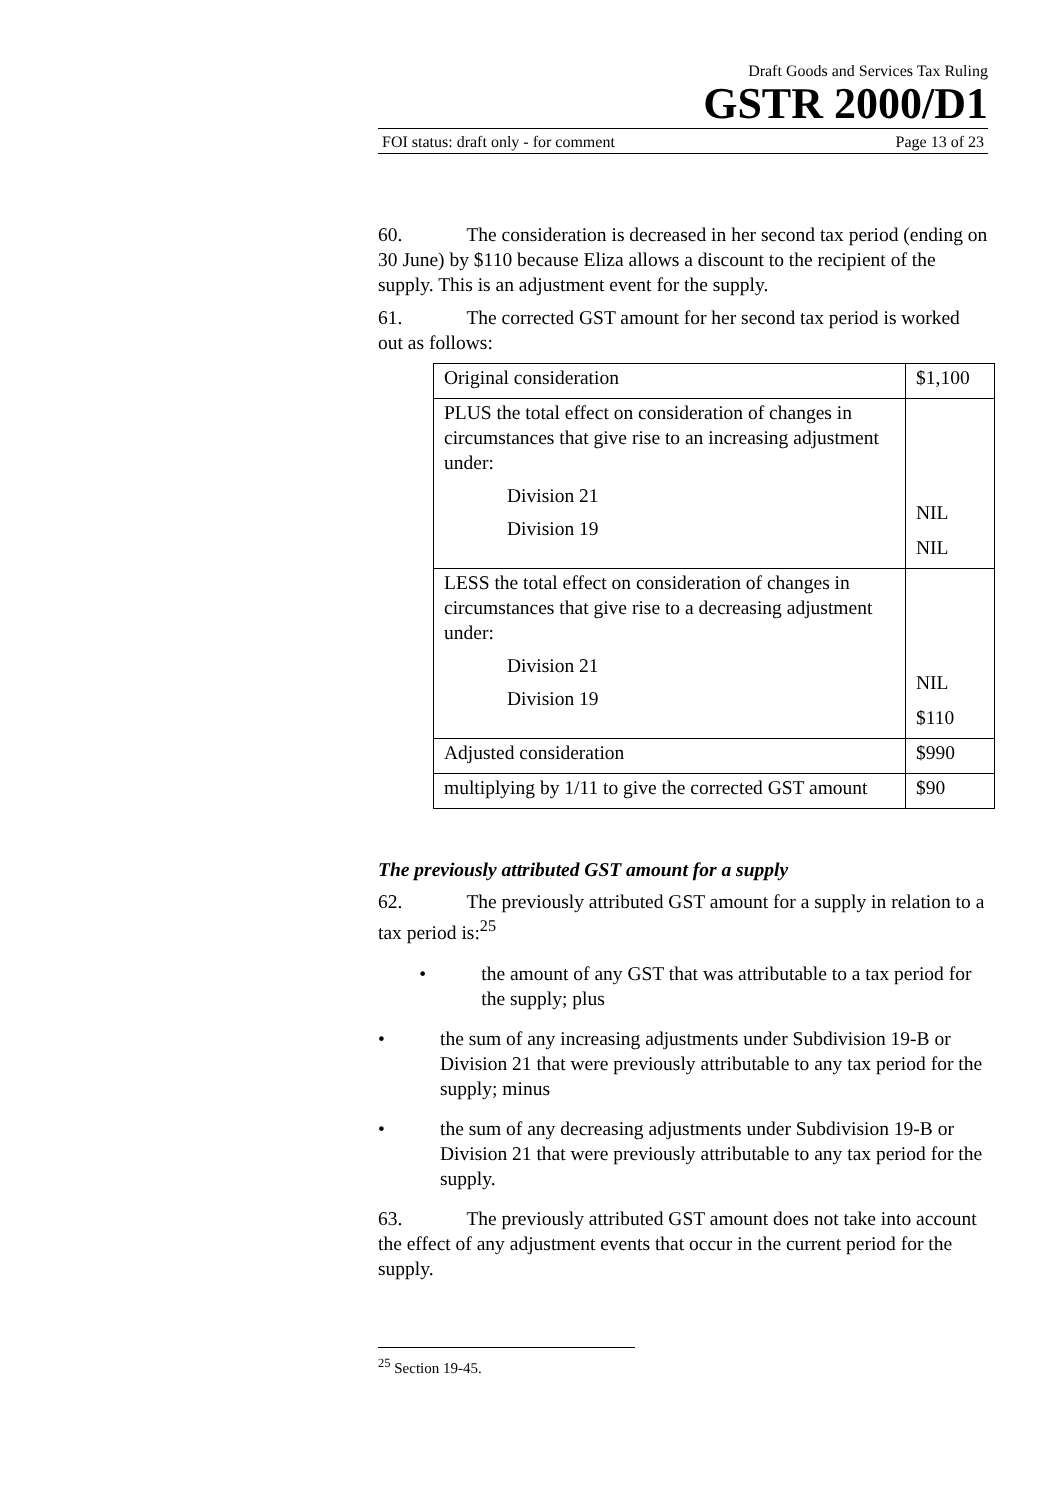Draft Goods and Services Tax Ruling
GSTR 2000/D1
FOI status: draft only - for comment Page 13 of 23
60. The consideration is decreased in her second tax period (ending on 30 June) by $110 because Eliza allows a discount to the recipient of the supply. This is an adjustment event for the supply.
61. The corrected GST amount for her second tax period is worked out as follows:
| Original consideration | $1,100 |
| PLUS the total effect on consideration of changes in circumstances that give rise to an increasing adjustment under: Division 21 Division 19 | NIL NIL |
| LESS the total effect on consideration of changes in circumstances that give rise to a decreasing adjustment under: Division 21 Division 19 | NIL $110 |
| Adjusted consideration | $990 |
| multiplying by 1/11 to give the corrected GST amount | $90 |
The previously attributed GST amount for a supply
62. The previously attributed GST amount for a supply in relation to a tax period is:<sup>25</sup>
• the amount of any GST that was attributable to a tax period for the supply; plus
• the sum of any increasing adjustments under Subdivision 19-B or Division 21 that were previously attributable to any tax period for the supply; minus
• the sum of any decreasing adjustments under Subdivision 19-B or Division 21 that were previously attributable to any tax period for the supply.
63. The previously attributed GST amount does not take into account the effect of any adjustment events that occur in the current period for the supply.
<sup>25</sup> Section 19-45.